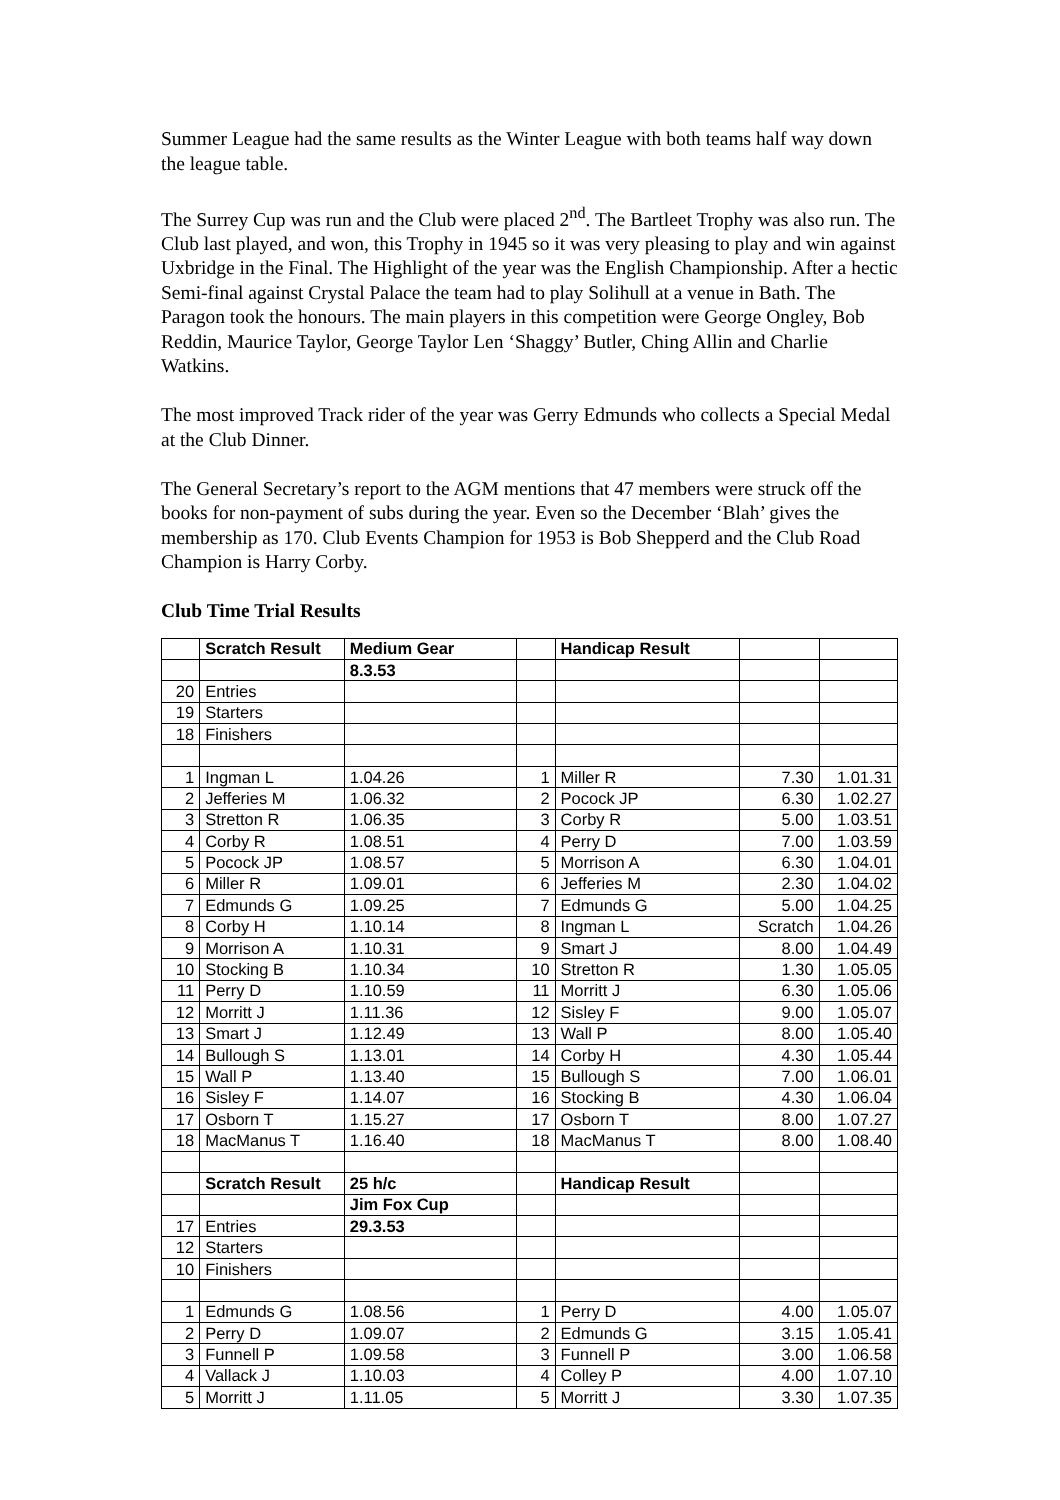Summer League had the same results as the Winter League with both teams half way down the league table.
The Surrey Cup was run and the Club were placed 2<sup>nd</sup>. The Bartleet Trophy was also run. The Club last played, and won, this Trophy in 1945 so it was very pleasing to play and win against Uxbridge in the Final. The Highlight of the year was the English Championship. After a hectic Semi-final against Crystal Palace the team had to play Solihull at a venue in Bath. The Paragon took the honours. The main players in this competition were George Ongley, Bob Reddin, Maurice Taylor, George Taylor Len ‘Shaggy’ Butler, Ching Allin and Charlie Watkins.
The most improved Track rider of the year was Gerry Edmunds who collects a Special Medal at the Club Dinner.
The General Secretary’s report to the AGM mentions that 47 members were struck off the books for non-payment of subs during the year. Even so the December ‘Blah’ gives the membership as 170. Club Events Champion for 1953 is Bob Shepperd and the Club Road Champion is Harry Corby.
Club Time Trial Results
| | Scratch Result | Medium Gear | | Handicap Result | | |
| | | 8.3.53 | | | | |
| 20 | Entries | | | | | |
| 19 | Starters | | | | | |
| 18 | Finishers | | | | | |
| 1 | Ingman L | 1.04.26 | 1 | Miller R | 7.30 | 1.01.31 |
| 2 | Jefferies M | 1.06.32 | 2 | Pocock JP | 6.30 | 1.02.27 |
| 3 | Stretton R | 1.06.35 | 3 | Corby R | 5.00 | 1.03.51 |
| 4 | Corby R | 1.08.51 | 4 | Perry D | 7.00 | 1.03.59 |
| 5 | Pocock JP | 1.08.57 | 5 | Morrison A | 6.30 | 1.04.01 |
| 6 | Miller R | 1.09.01 | 6 | Jefferies M | 2.30 | 1.04.02 |
| 7 | Edmunds G | 1.09.25 | 7 | Edmunds G | 5.00 | 1.04.25 |
| 8 | Corby H | 1.10.14 | 8 | Ingman L | Scratch | 1.04.26 |
| 9 | Morrison A | 1.10.31 | 9 | Smart J | 8.00 | 1.04.49 |
| 10 | Stocking B | 1.10.34 | 10 | Stretton R | 1.30 | 1.05.05 |
| 11 | Perry D | 1.10.59 | 11 | Morritt J | 6.30 | 1.05.06 |
| 12 | Morritt J | 1.11.36 | 12 | Sisley F | 9.00 | 1.05.07 |
| 13 | Smart J | 1.12.49 | 13 | Wall P | 8.00 | 1.05.40 |
| 14 | Bullough S | 1.13.01 | 14 | Corby H | 4.30 | 1.05.44 |
| 15 | Wall P | 1.13.40 | 15 | Bullough S | 7.00 | 1.06.01 |
| 16 | Sisley F | 1.14.07 | 16 | Stocking B | 4.30 | 1.06.04 |
| 17 | Osborn T | 1.15.27 | 17 | Osborn T | 8.00 | 1.07.27 |
| 18 | MacManus T | 1.16.40 | 18 | MacManus T | 8.00 | 1.08.40 |
| | Scratch Result | 25 h/c | | Handicap Result | | |
| | | Jim Fox Cup | | | | |
| 17 | Entries | 29.3.53 | | | | |
| 12 | Starters | | | | | |
| 10 | Finishers | | | | | |
| 1 | Edmunds G | 1.08.56 | 1 | Perry D | 4.00 | 1.05.07 |
| 2 | Perry D | 1.09.07 | 2 | Edmunds G | 3.15 | 1.05.41 |
| 3 | Funnell P | 1.09.58 | 3 | Funnell P | 3.00 | 1.06.58 |
| 4 | Vallack J | 1.10.03 | 4 | Colley P | 4.00 | 1.07.10 |
| 5 | Morritt J | 1.11.05 | 5 | Morritt J | 3.30 | 1.07.35 |